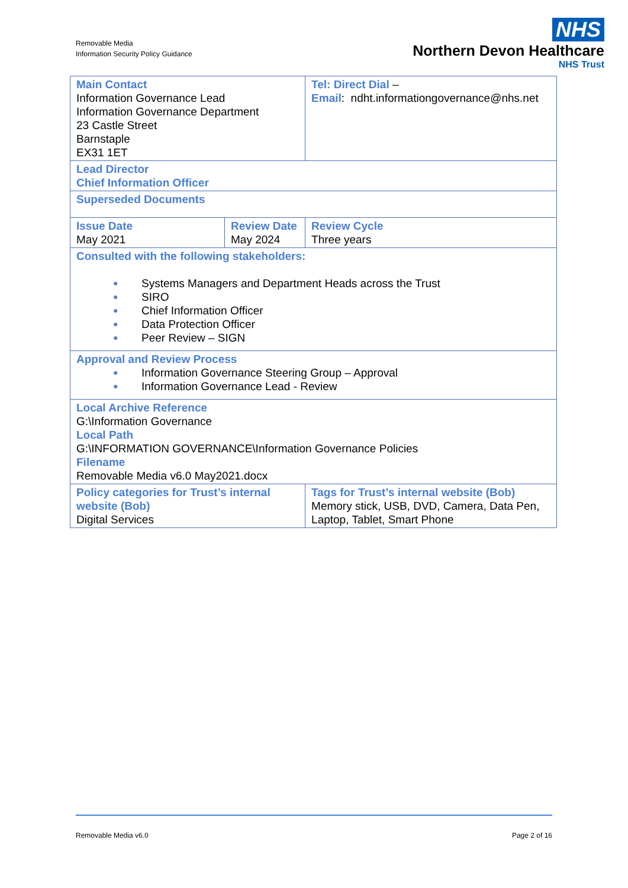Removable Media
Information Security Policy Guidance
NHS
Northern Devon Healthcare
NHS Trust
| Main Contact Information Governance Lead Information Governance Department 23 Castle Street Barnstaple EX31 1ET | | Tel: Direct Dial – Email : ndht.informationgovernance@nhs.net | |
| Lead Director Chief Information Officer | | | |
| Superseded Documents | | | |
| Issue Date May 2021 | Review Date May 2024 | | Review Cycle Three years |
| Consulted with the following stakeholders: ● Systems Managers and Department Heads across the Trust ● SIRO ● Chief Information Officer ● Data Protection Officer ● Peer Review – SIGN | | | |
| Approval and Review Process ● Information Governance Steering Group – Approval ● Information Governance Lead - Review | | | |
| Local Archive Reference G:\Information Governance Local Path G:\INFORMATION GOVERNANCE\Information Governance Policies Filename Removable Media v6.0 May2021.docx | | | |
| Policy categories for Trust’s internal website (Bob) Digital Services | | Tags for Trust’s internal website (Bob) Memory stick, USB, DVD, Camera, Data Pen, Laptop, Tablet, Smart Phone | |
Removable Media v6.0 Page 2 of 16